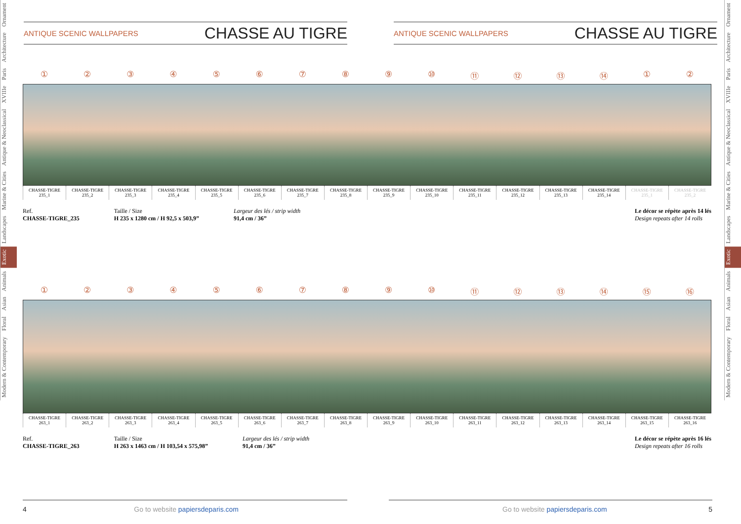Ornament
Architecture
Paris
XVIIIe
Antique & Neoclassical
Marine & Cities
Landscapes
Exotic
Animals
Asian
Floral
Modern & Contemporary
Ornament
Architecture
Paris
XVIIIe
Antique & Neoclassical
Marine & Cities
Landscapes
Exotic
Animals
Asian
Floral
Modern & Contemporary
ANTIQUE SCENIC WALLPAPERS CHASSE AU TIGRE ANTIQUE SCENIC WALLPAPERS CHASSE AU TIGRE
①②③④⑤⑥⑦⑧⑨ ⑩ ⑪ ⑫ ⑬ ⑭ ①②
| CHASSE-TIGRE 235_1 | CHASSE-TIGRE 235_2 | CHASSE-TIGRE 235_3 | CHASSE-TIGRE 235_4 | CHASSE-TIGRE 235_5 | CHASSE-TIGRE 235_6 | CHASSE-TIGRE 235_7 | CHASSE-TIGRE 235_8 | CHASSE-TIGRE 235_9 | CHASSE-TIGRE 235_10 | CHASSE-TIGRE 235_11 | CHASSE-TIGRE 235_12 | CHASSE-TIGRE 235_13 | CHASSE-TIGRE 235_14 | CHASSE-TIGRE 235_1 | CHASSE-TIGRE 235_2 |
Ref.
CHASSE-TIGRE_235
Taille / Size
H 235 x 1280 cm / H 92,5 x 503,9”
Largeur des lés / strip width
91,4 cm / 36”
Le décor se répète après 14 lés
Design repeats after 14 rolls
①②③④⑤⑥⑦⑧⑨ ⑩ ⑪ ⑫ ⑬ ⑭ ⑮ ⑯
| CHASSE-TIGRE 263_1 | CHASSE-TIGRE 263_2 | CHASSE-TIGRE 263_3 | CHASSE-TIGRE 263_4 | CHASSE-TIGRE 263_5 | CHASSE-TIGRE 263_6 | CHASSE-TIGRE 263_7 | CHASSE-TIGRE 263_8 | CHASSE-TIGRE 263_9 | CHASSE-TIGRE 263_10 | CHASSE-TIGRE 263_11 | CHASSE-TIGRE 263_12 | CHASSE-TIGRE 263_13 | CHASSE-TIGRE 263_14 | CHASSE-TIGRE 263_15 | CHASSE-TIGRE 263_16 |
Ref.
CHASSE-TIGRE_263
Taille / Size
H 263 x 1463 cm / H 103,54 x 575,98”
Largeur des lés / strip width
91,4 cm / 36”
Le décor se répète après 16 lés
Design repeats after 16 rolls
4 Go to website papiersdeparis.com Go to website papiersdeparis.com 5